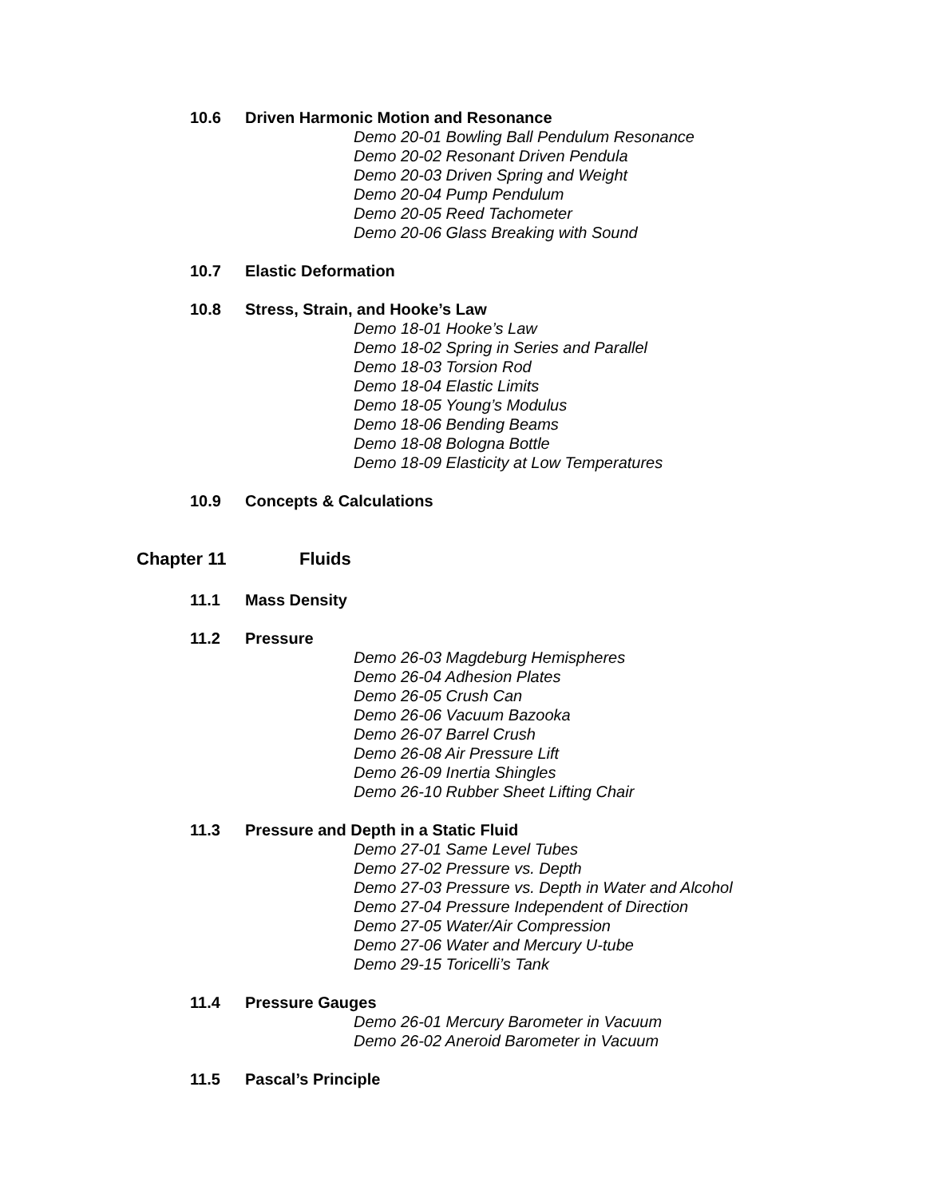10.6 Driven Harmonic Motion and Resonance
Demo 20-01 Bowling Ball Pendulum Resonance
Demo 20-02 Resonant Driven Pendula
Demo 20-03 Driven Spring and Weight
Demo 20-04 Pump Pendulum
Demo 20-05 Reed Tachometer
Demo 20-06 Glass Breaking with Sound
10.7 Elastic Deformation
10.8 Stress, Strain, and Hooke’s Law
Demo 18-01 Hooke’s Law
Demo 18-02 Spring in Series and Parallel
Demo 18-03 Torsion Rod
Demo 18-04 Elastic Limits
Demo 18-05 Young’s Modulus
Demo 18-06 Bending Beams
Demo 18-08 Bologna Bottle
Demo 18-09 Elasticity at Low Temperatures
10.9 Concepts & Calculations
Chapter 11 Fluids
11.1 Mass Density
11.2 Pressure
Demo 26-03 Magdeburg Hemispheres
Demo 26-04 Adhesion Plates
Demo 26-05 Crush Can
Demo 26-06 Vacuum Bazooka
Demo 26-07 Barrel Crush
Demo 26-08 Air Pressure Lift
Demo 26-09 Inertia Shingles
Demo 26-10 Rubber Sheet Lifting Chair
11.3 Pressure and Depth in a Static Fluid
Demo 27-01 Same Level Tubes
Demo 27-02 Pressure vs. Depth
Demo 27-03 Pressure vs. Depth in Water and Alcohol
Demo 27-04 Pressure Independent of Direction
Demo 27-05 Water/Air Compression
Demo 27-06 Water and Mercury U-tube
Demo 29-15 Toricelli’s Tank
11.4 Pressure Gauges
Demo 26-01 Mercury Barometer in Vacuum
Demo 26-02 Aneroid Barometer in Vacuum
11.5 Pascal’s Principle